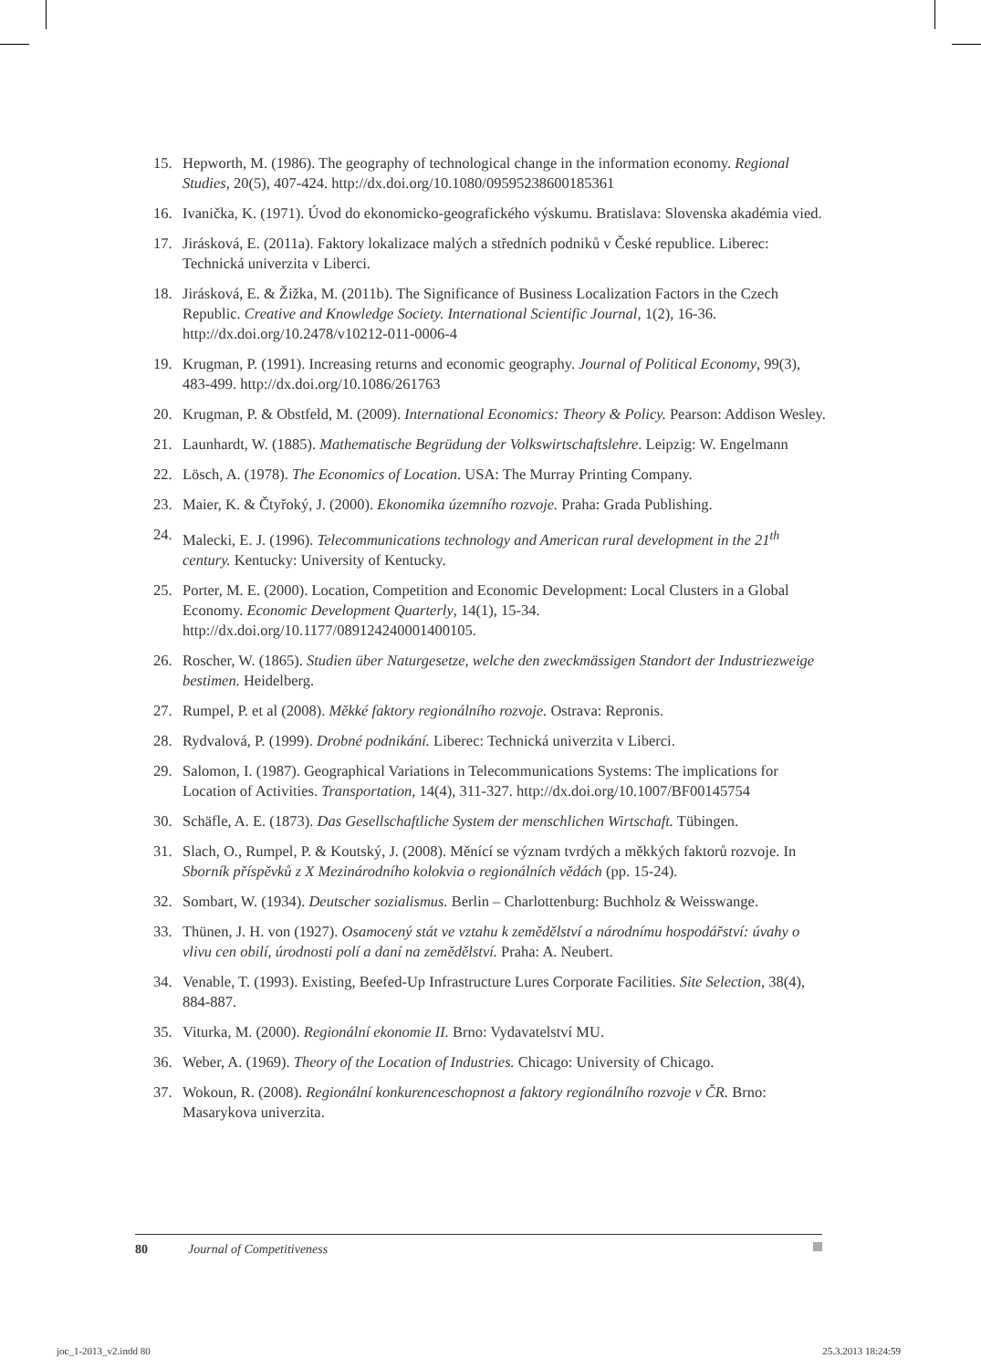15. Hepworth, M. (1986). The geography of technological change in the information economy. Regional Studies, 20(5), 407-424. http://dx.doi.org/10.1080/09595238600185361
16. Ivanička, K. (1971). Úvod do ekonomicko-geografického výskumu. Bratislava: Slovenska akadémia vied.
17. Jirásková, E. (2011a). Faktory lokalizace malých a středních podniků v České republice. Liberec: Technická univerzita v Liberci.
18. Jirásková, E. & Žižka, M. (2011b). The Significance of Business Localization Factors in the Czech Republic. Creative and Knowledge Society. International Scientific Journal, 1(2), 16-36. http://dx.doi.org/10.2478/v10212-011-0006-4
19. Krugman, P. (1991). Increasing returns and economic geography. Journal of Political Economy, 99(3), 483-499. http://dx.doi.org/10.1086/261763
20. Krugman, P. & Obstfeld, M. (2009). International Economics: Theory & Policy. Pearson: Addison Wesley.
21. Launhardt, W. (1885). Mathematische Begrüdung der Volkswirtschaftslehre. Leipzig: W. Engelmann
22. Lösch, A. (1978). The Economics of Location. USA: The Murray Printing Company.
23. Maier, K. & Čtyřoký, J. (2000). Ekonomika územního rozvoje. Praha: Grada Publishing.
24. Malecki, E. J. (1996). Telecommunications technology and American rural development in the 21<sup>th</sup> century. Kentucky: University of Kentucky.
25. Porter, M. E. (2000). Location, Competition and Economic Development: Local Clusters in a Global Economy. Economic Development Quarterly, 14(1), 15-34. http://dx.doi.org/10.1177/089124240001400105.
26. Roscher, W. (1865). Studien über Naturgesetze, welche den zweckmässigen Standort der Industriezweige bestimen. Heidelberg.
27. Rumpel, P. et al (2008). Měkké faktory regionálního rozvoje. Ostrava: Repronis.
28. Rydvalová, P. (1999). Drobné podnikání. Liberec: Technická univerzita v Liberci.
29. Salomon, I. (1987). Geographical Variations in Telecommunications Systems: The implications for Location of Activities. Transportation, 14(4), 311-327. http://dx.doi.org/10.1007/BF00145754
30. Schäfle, A. E. (1873). Das Gesellschaftliche System der menschlichen Wirtschaft. Tübingen.
31. Slach, O., Rumpel, P. & Koutský, J. (2008). Měnící se význam tvrdých a měkkých faktorů rozvoje. In Sborník příspěvků z X Mezinárodního kolokvia o regionálních vědách (pp. 15-24).
32. Sombart, W. (1934). Deutscher sozialismus. Berlin – Charlottenburg: Buchholz & Weisswange.
33. Thünen, J. H. von (1927). Osamocený stát ve vztahu k zemědělství a národnímu hospodářství: úvahy o vlivu cen obilí, úrodnosti polí a daní na zemědělství. Praha: A. Neubert.
34. Venable, T. (1993). Existing, Beefed-Up Infrastructure Lures Corporate Facilities. Site Selection, 38(4), 884-887.
35. Viturka, M. (2000). Regionální ekonomie II. Brno: Vydavatelství MU.
36. Weber, A. (1969). Theory of the Location of Industries. Chicago: University of Chicago.
37. Wokoun, R. (2008). Regionální konkurenceschopnost a faktory regionálního rozvoje v ČR. Brno: Masarykova univerzita.
80 Journal of Competitiveness
joc_1-2013_v2.indd 80 25.3.2013 18:24:59